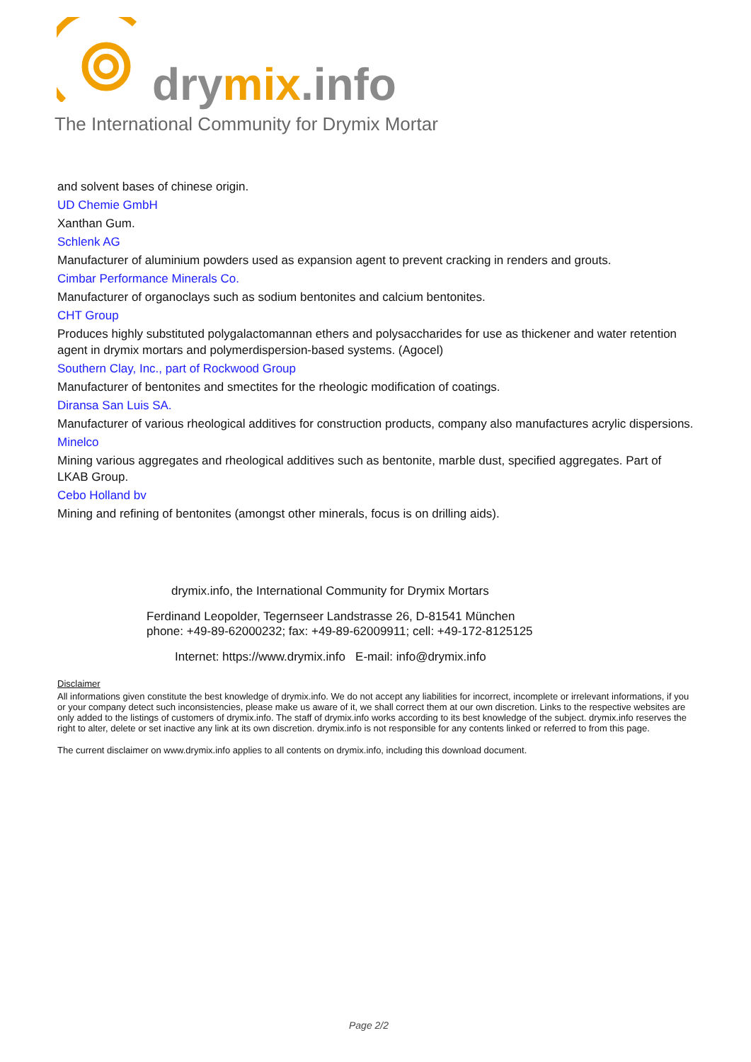drymix.info
The International Community for Drymix Mortar
and solvent bases of chinese origin.
UD Chemie GmbH
Xanthan Gum.
Schlenk AG
Manufacturer of aluminium powders used as expansion agent to prevent cracking in renders and grouts.
Cimbar Performance Minerals Co.
Manufacturer of organoclays such as sodium bentonites and calcium bentonites.
CHT Group
Produces highly substituted polygalactomannan ethers and polysaccharides for use as thickener and water retention agent in drymix mortars and polymerdispersion-based systems. (Agocel)
Southern Clay, Inc., part of Rockwood Group
Manufacturer of bentonites and smectites for the rheologic modification of coatings.
Diransa San Luis SA.
Manufacturer of various rheological additives for construction products, company also manufactures acrylic dispersions.
Minelco
Mining various aggregates and rheological additives such as bentonite, marble dust, specified aggregates. Part of LKAB Group.
Cebo Holland bv
Mining and refining of bentonites (amongst other minerals, focus is on drilling aids).
drymix.info, the International Community for Drymix Mortars
Ferdinand Leopolder, Tegernseer Landstrasse 26, D-81541 München
phone: +49-89-62000232; fax: +49-89-62009911; cell: +49-172-8125125
Internet: https://www.drymix.info E-mail: info@drymix.info
Disclaimer
All informations given constitute the best knowledge of drymix.info. We do not accept any liabilities for incorrect, incomplete or irrelevant informations, if you or your company detect such inconsistencies, please make us aware of it, we shall correct them at our own discretion. Links to the respective websites are only added to the listings of customers of drymix.info. The staff of drymix.info works according to its best knowledge of the subject. drymix.info reserves the right to alter, delete or set inactive any link at its own discretion. drymix.info is not responsible for any contents linked or referred to from this page.
The current disclaimer on www.drymix.info applies to all contents on drymix.info, including this download document.
Page 2/2